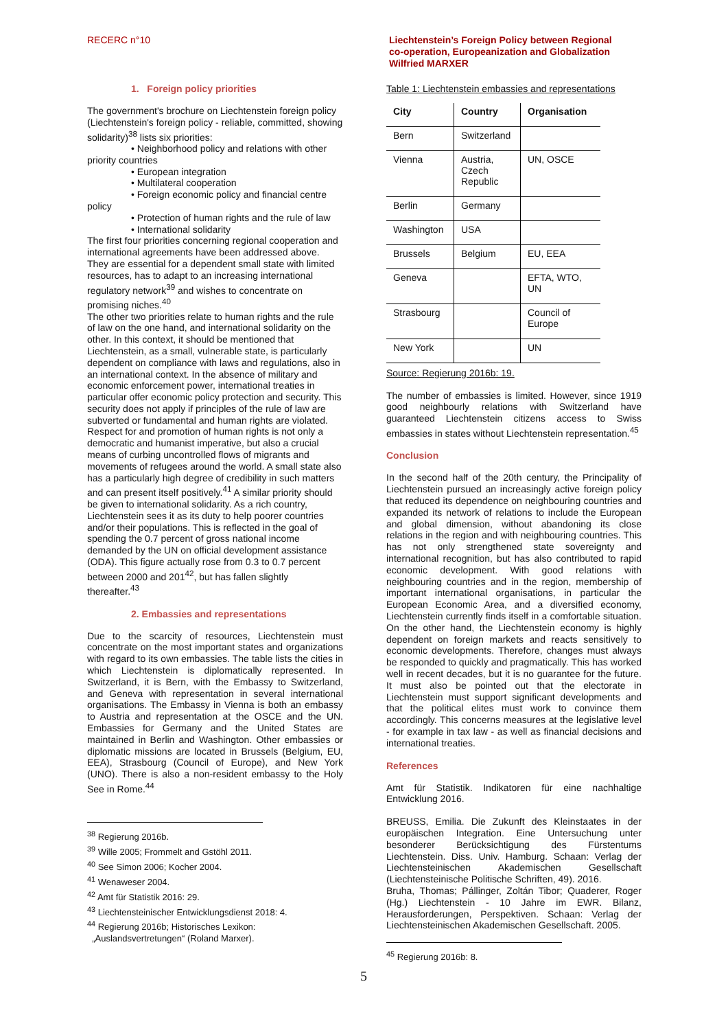RECERC n°10
Liechtenstein’s Foreign Policy between Regional
co-operation, Europeanization and Globalization
Wilfried MARXER
1. Foreign policy priorities
The government's brochure on Liechtenstein foreign policy (Liechtenstein's foreign policy - reliable, committed, showing solidarity)<sup>38</sup> lists six priorities:
• Neighborhood policy and relations with other priority countries
• European integration
• Multilateral cooperation
• Foreign economic policy and financial centre policy
• Protection of human rights and the rule of law
• International solidarity
The first four priorities concerning regional cooperation and international agreements have been addressed above. They are essential for a dependent small state with limited resources, has to adapt to an increasing international regulatory network<sup>39</sup> and wishes to concentrate on promising niches.<sup>40</sup>
The other two priorities relate to human rights and the rule of law on the one hand, and international solidarity on the other. In this context, it should be mentioned that Liechtenstein, as a small, vulnerable state, is particularly dependent on compliance with laws and regulations, also in an international context. In the absence of military and economic enforcement power, international treaties in particular offer economic policy protection and security. This security does not apply if principles of the rule of law are subverted or fundamental and human rights are violated. Respect for and promotion of human rights is not only a democratic and humanist imperative, but also a crucial means of curbing uncontrolled flows of migrants and movements of refugees around the world. A small state also has a particularly high degree of credibility in such matters and can present itself positively.<sup>41</sup> A similar priority should be given to international solidarity. As a rich country, Liechtenstein sees it as its duty to help poorer countries and/or their populations. This is reflected in the goal of spending the 0.7 percent of gross national income demanded by the UN on official development assistance (ODA). This figure actually rose from 0.3 to 0.7 percent between 2000 and 201<sup>42</sup>, but has fallen slightly thereafter.<sup>43</sup>
2. Embassies and representations
Due to the scarcity of resources, Liechtenstein must concentrate on the most important states and organizations with regard to its own embassies. The table lists the cities in which Liechtenstein is diplomatically represented. In Switzerland, it is Bern, with the Embassy to Switzerland, and Geneva with representation in several international organisations. The Embassy in Vienna is both an embassy to Austria and representation at the OSCE and the UN. Embassies for Germany and the United States are maintained in Berlin and Washington. Other embassies or diplomatic missions are located in Brussels (Belgium, EU, EEA), Strasbourg (Council of Europe), and New York (UNO). There is also a non-resident embassy to the Holy See in Rome.<sup>44</sup>
<sup>38</sup> Regierung 2016b.
<sup>39</sup> Wille 2005; Frommelt and Gstöhl 2011.
<sup>40</sup> See Simon 2006; Kocher 2004.
<sup>41</sup> Wenaweser 2004.
<sup>42</sup> Amt für Statistik 2016: 29.
<sup>43</sup> Liechtensteinischer Entwicklungsdienst 2018: 4.
<sup>44</sup> Regierung 2016b; Historisches Lexikon:
„Auslandsvertretungen“ (Roland Marxer).
Table 1: Liechtenstein embassies and representations
| City | Country | Organisation |
| --- | --- | --- |
| Bern | Switzerland | |
| Vienna | Austria, Czech Republic | UN, OSCE |
| Berlin | Germany | |
| Washington | USA | |
| Brussels | Belgium | EU, EEA |
| Geneva | | EFTA, WTO, UN |
| Strasbourg | | Council of Europe |
| New York | | UN |
Source: Regierung 2016b: 19.
The number of embassies is limited. However, since 1919 good neighbourly relations with Switzerland have guaranteed Liechtenstein citizens access to Swiss embassies in states without Liechtenstein representation.<sup>45</sup>
Conclusion
In the second half of the 20th century, the Principality of Liechtenstein pursued an increasingly active foreign policy that reduced its dependence on neighbouring countries and expanded its network of relations to include the European and global dimension, without abandoning its close relations in the region and with neighbouring countries. This has not only strengthened state sovereignty and international recognition, but has also contributed to rapid economic development. With good relations with neighbouring countries and in the region, membership of important international organisations, in particular the European Economic Area, and a diversified economy, Liechtenstein currently finds itself in a comfortable situation. On the other hand, the Liechtenstein economy is highly dependent on foreign markets and reacts sensitively to economic developments. Therefore, changes must always be responded to quickly and pragmatically. This has worked well in recent decades, but it is no guarantee for the future. It must also be pointed out that the electorate in Liechtenstein must support significant developments and that the political elites must work to convince them accordingly. This concerns measures at the legislative level - for example in tax law - as well as financial decisions and international treaties.
References
Amt für Statistik. Indikatoren für eine nachhaltige Entwicklung 2016.
BREUSS, Emilia. Die Zukunft des Kleinstaates in der europäischen Integration. Eine Untersuchung unter besonderer Berücksichtigung des Fürstentums Liechtenstein. Diss. Univ. Hamburg. Schaan: Verlag der Liechtensteinischen Akademischen Gesellschaft (Liechtensteinische Politische Schriften, 49). 2016.
Bruha, Thomas; Pállinger, Zoltán Tibor; Quaderer, Roger (Hg.) Liechtenstein - 10 Jahre im EWR. Bilanz, Herausforderungen, Perspektiven. Schaan: Verlag der Liechtensteinischen Akademischen Gesellschaft. 2005.
<sup>45</sup> Regierung 2016b: 8.
5